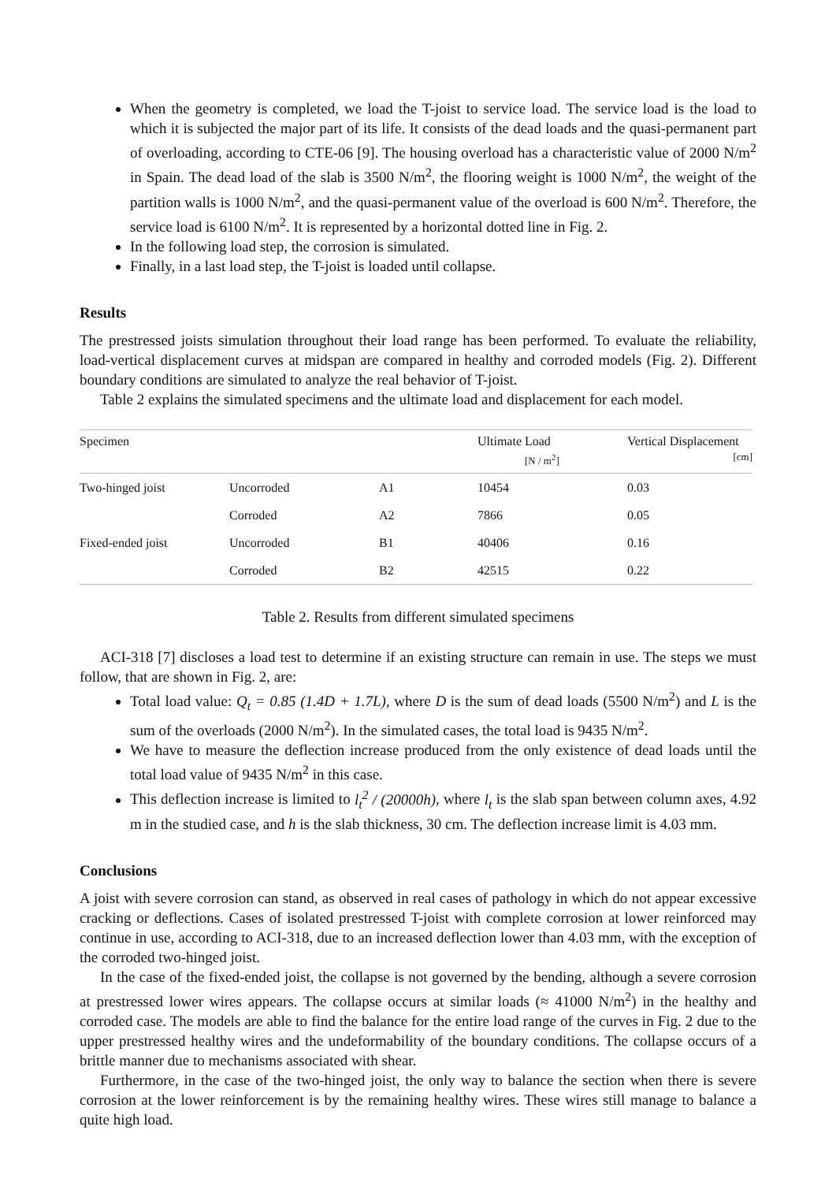When the geometry is completed, we load the T-joist to service load. The service load is the load to which it is subjected the major part of its life. It consists of the dead loads and the quasi-permanent part of overloading, according to CTE-06 [9]. The housing overload has a characteristic value of 2000 N/m<sup>2</sup> in Spain. The dead load of the slab is 3500 N/m<sup>2</sup>, the flooring weight is 1000 N/m<sup>2</sup>, the weight of the partition walls is 1000 N/m<sup>2</sup>, and the quasi-permanent value of the overload is 600 N/m<sup>2</sup>. Therefore, the service load is 6100 N/m<sup>2</sup>. It is represented by a horizontal dotted line in Fig. 2.
In the following load step, the corrosion is simulated.
Finally, in a last load step, the T-joist is loaded until collapse.
Results
The prestressed joists simulation throughout their load range has been performed. To evaluate the reliability, load-vertical displacement curves at midspan are compared in healthy and corroded models (Fig. 2). Different boundary conditions are simulated to analyze the real behavior of T-joist.
Table 2 explains the simulated specimens and the ultimate load and displacement for each model.
| Specimen | | | Ultimate Load [N / m<sup>2</sup>] | Vertical Displacement [cm] |
| --- | --- | --- | --- | --- |
| Two-hinged joist | Uncorroded | A1 | 10454 | 0.03 |
| | Corroded | A2 | 7866 | 0.05 |
| Fixed-ended joist | Uncorroded | B1 | 40406 | 0.16 |
| | Corroded | B2 | 42515 | 0.22 |
Table 2. Results from different simulated specimens
ACI-318 [7] discloses a load test to determine if an existing structure can remain in use. The steps we must follow, that are shown in Fig. 2, are:
Total load value: Q<sub>t</sub> = 0.85 (1.4D + 1.7L), where D is the sum of dead loads (5500 N/m<sup>2</sup>) and L is the sum of the overloads (2000 N/m<sup>2</sup>). In the simulated cases, the total load is 9435 N/m<sup>2</sup>.
We have to measure the deflection increase produced from the only existence of dead loads until the total load value of 9435 N/m<sup>2</sup> in this case.
This deflection increase is limited to l<sub>t</sub><sup>2</sup> / (20000h), where l<sub>t</sub> is the slab span between column axes, 4.92 m in the studied case, and h is the slab thickness, 30 cm. The deflection increase limit is 4.03 mm.
Conclusions
A joist with severe corrosion can stand, as observed in real cases of pathology in which do not appear excessive cracking or deflections. Cases of isolated prestressed T-joist with complete corrosion at lower reinforced may continue in use, according to ACI-318, due to an increased deflection lower than 4.03 mm, with the exception of the corroded two-hinged joist.
In the case of the fixed-ended joist, the collapse is not governed by the bending, although a severe corrosion at prestressed lower wires appears. The collapse occurs at similar loads (≈ 41000 N/m<sup>2</sup>) in the healthy and corroded case. The models are able to find the balance for the entire load range of the curves in Fig. 2 due to the upper prestressed healthy wires and the undeformability of the boundary conditions. The collapse occurs of a brittle manner due to mechanisms associated with shear.
Furthermore, in the case of the two-hinged joist, the only way to balance the section when there is severe corrosion at the lower reinforcement is by the remaining healthy wires. These wires still manage to balance a quite high load.